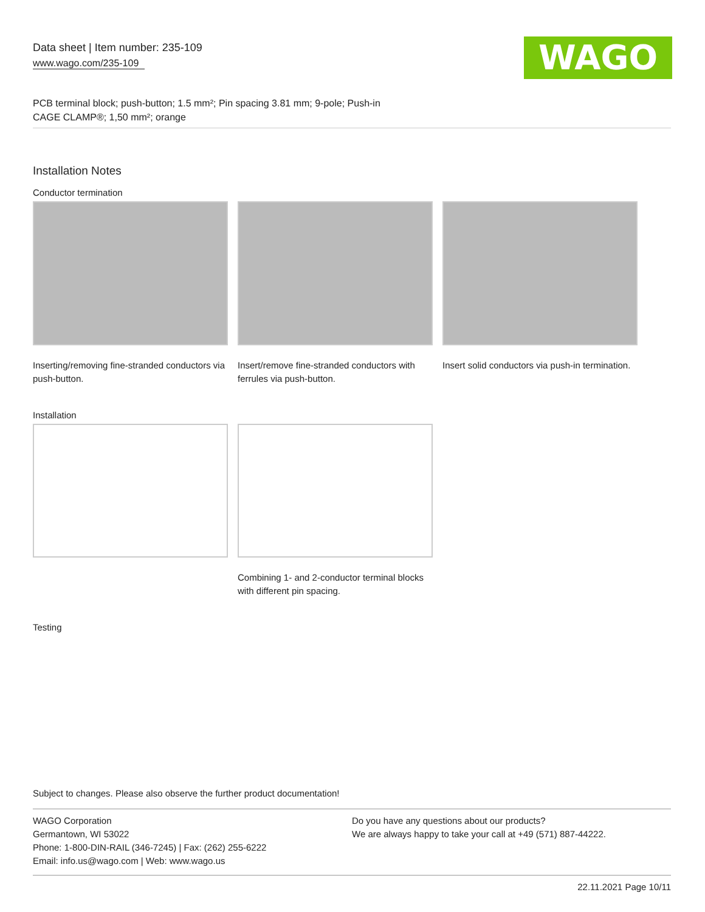Data sheet | Item number: 235-109
www.wago.com/235-109
WAGO
PCB terminal block; push-button; 1.5 mm²; Pin spacing 3.81 mm; 9-pole; Push-in
CAGE CLAMP®; 1,50 mm²; orange
Installation Notes
Conductor termination
Inserting/removing fine-stranded conductors via push-button.
Insert/remove fine-stranded conductors with ferrules via push-button.
Insert solid conductors via push-in termination.
Installation
Combining 1- and 2-conductor terminal blocks with different pin spacing.
Testing
Subject to changes. Please also observe the further product documentation!
WAGO Corporation
Germantown, WI 53022
Phone: 1-800-DIN-RAIL (346-7245) | Fax: (262) 255-6222
Email: info.us@wago.com | Web: www.wago.us
Do you have any questions about our products?
We are always happy to take your call at +49 (571) 887-44222.
22.11.2021 Page 10/11